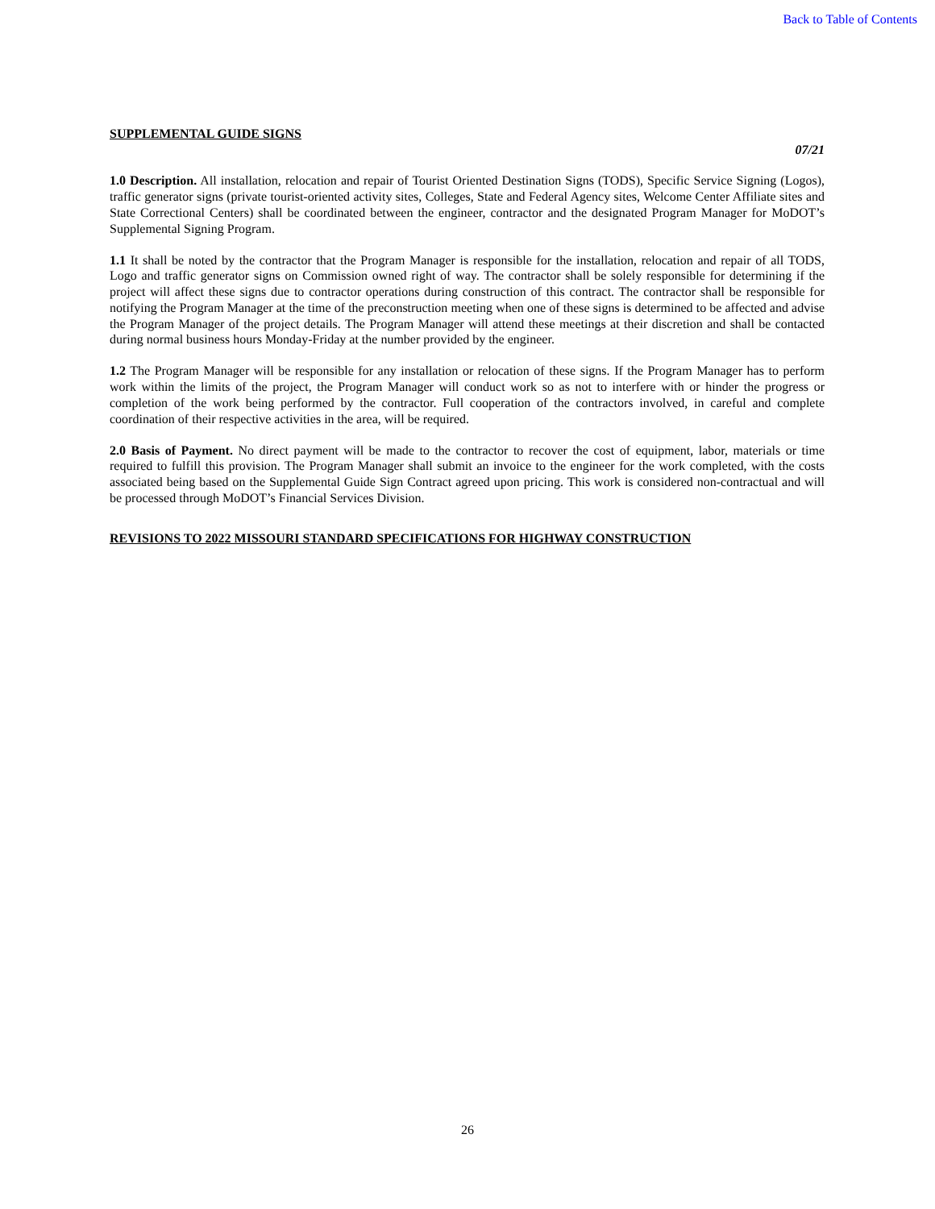Back to Table of Contents
SUPPLEMENTAL GUIDE SIGNS
07/21
1.0 Description. All installation, relocation and repair of Tourist Oriented Destination Signs (TODS), Specific Service Signing (Logos), traffic generator signs (private tourist-oriented activity sites, Colleges, State and Federal Agency sites, Welcome Center Affiliate sites and State Correctional Centers) shall be coordinated between the engineer, contractor and the designated Program Manager for MoDOT’s Supplemental Signing Program.
1.1 It shall be noted by the contractor that the Program Manager is responsible for the installation, relocation and repair of all TODS, Logo and traffic generator signs on Commission owned right of way. The contractor shall be solely responsible for determining if the project will affect these signs due to contractor operations during construction of this contract. The contractor shall be responsible for notifying the Program Manager at the time of the preconstruction meeting when one of these signs is determined to be affected and advise the Program Manager of the project details. The Program Manager will attend these meetings at their discretion and shall be contacted during normal business hours Monday-Friday at the number provided by the engineer.
1.2 The Program Manager will be responsible for any installation or relocation of these signs. If the Program Manager has to perform work within the limits of the project, the Program Manager will conduct work so as not to interfere with or hinder the progress or completion of the work being performed by the contractor. Full cooperation of the contractors involved, in careful and complete coordination of their respective activities in the area, will be required.
2.0 Basis of Payment. No direct payment will be made to the contractor to recover the cost of equipment, labor, materials or time required to fulfill this provision. The Program Manager shall submit an invoice to the engineer for the work completed, with the costs associated being based on the Supplemental Guide Sign Contract agreed upon pricing. This work is considered non-contractual and will be processed through MoDOT’s Financial Services Division.
REVISIONS TO 2022 MISSOURI STANDARD SPECIFICATIONS FOR HIGHWAY CONSTRUCTION
26